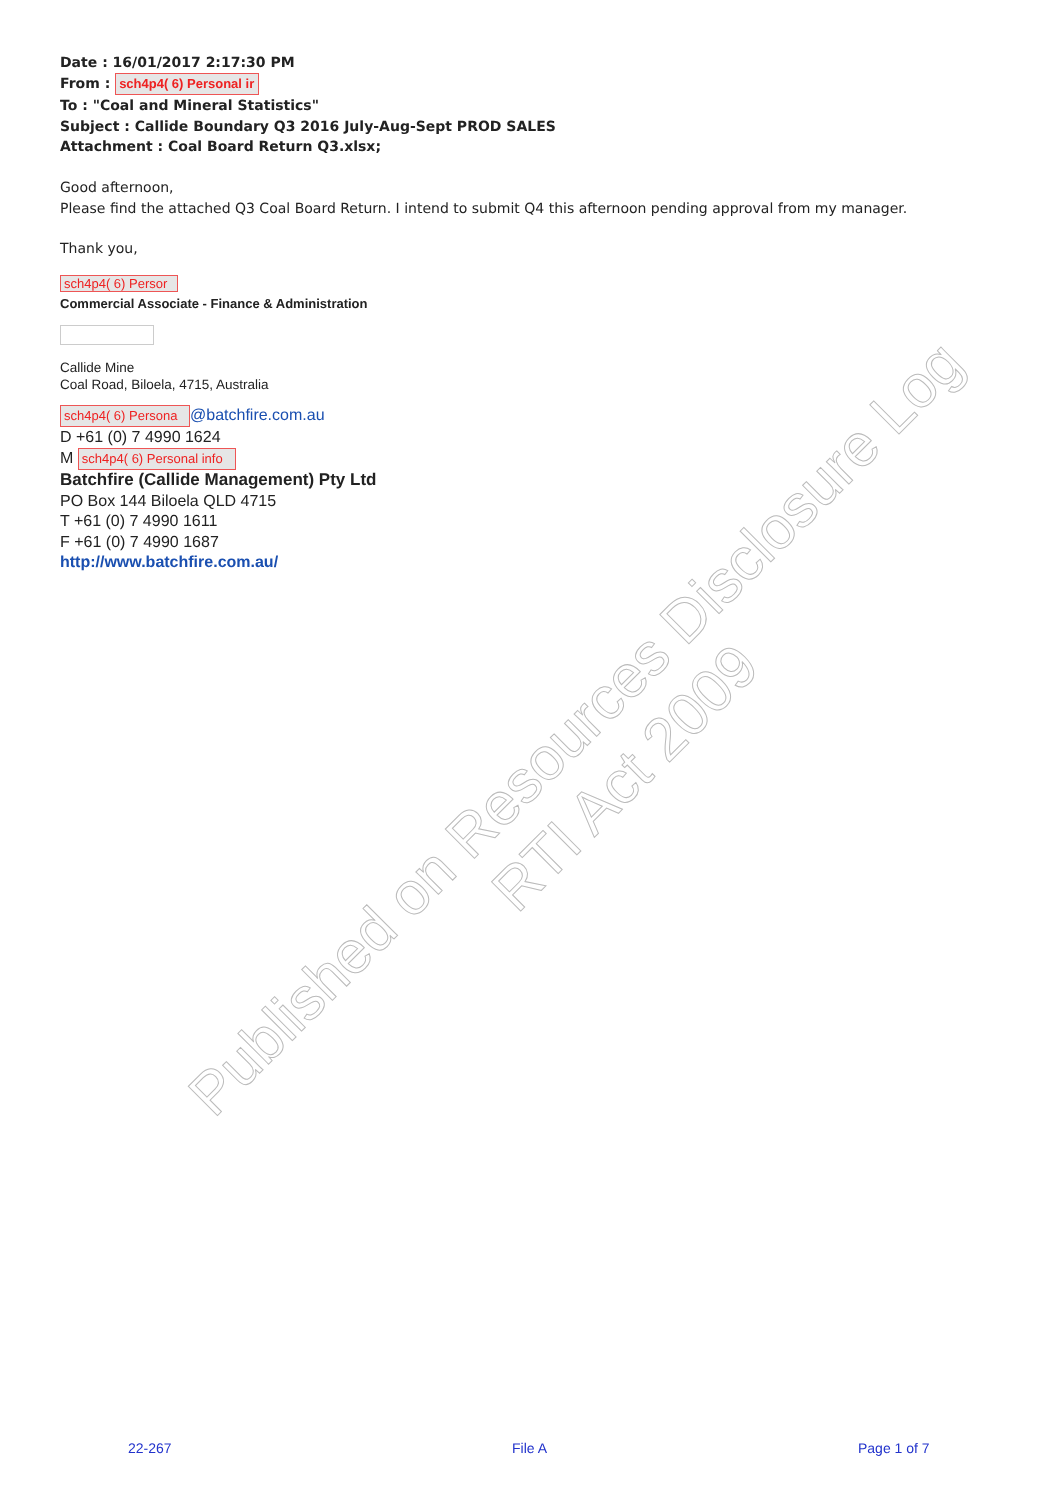Published on Resources Disclosure Log
RTI Act 2009
Date : 16/01/2017 2:17:30 PM
From : sch4p4( 6) Personal ir
To : "Coal and Mineral Statistics"
Subject : Callide Boundary Q3 2016 July-Aug-Sept PROD SALES
Attachment : Coal Board Return Q3.xlsx;
Good afternoon,
Please find the attached Q3 Coal Board Return. I intend to submit Q4 this afternoon pending approval from my manager.
Thank you,
sch4p4( 6) Persor
Commercial Associate - Finance & Administration
Callide Mine
Coal Road, Biloela, 4715, Australia
sch4p4( 6) Persona @batchfire.com.au
D +61 (0) 7 4990 1624
M sch4p4( 6) Personal info
Batchfire (Callide Management) Pty Ltd
PO Box 144 Biloela QLD 4715
T +61 (0) 7 4990 1611
F +61 (0) 7 4990 1687
http://www.batchfire.com.au/
22-267 File A Page 1 of 7